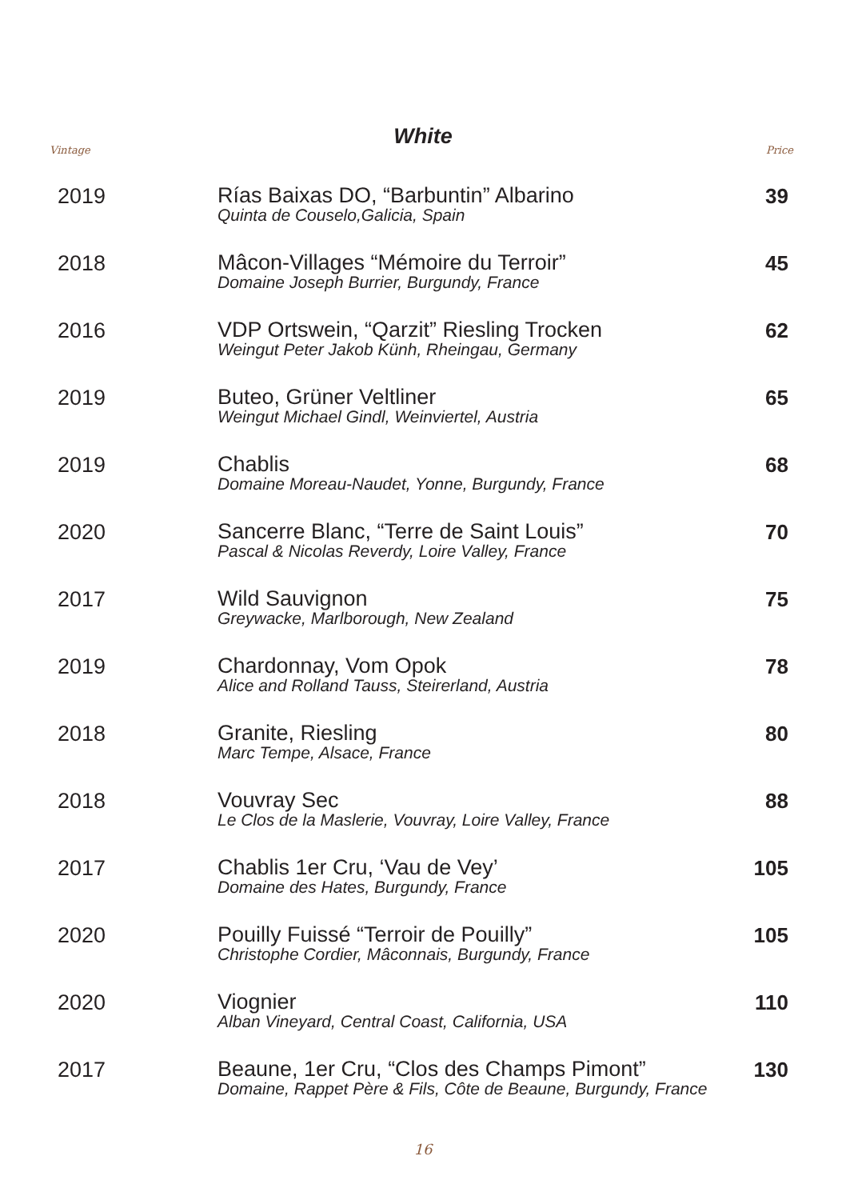White
Vintage Price
| 2019 | Rías Baixas DO, “Barbuntin” Albarino Quinta de Couselo,Galicia, Spain | 39 |
| 2018 | Mâcon-Villages “Mémoire du Terroir” Domaine Joseph Burrier, Burgundy, France | 45 |
| 2016 | VDP Ortswein, “Qarzit” Riesling Trocken Weingut Peter Jakob Künh, Rheingau, Germany | 62 |
| 2019 | Buteo, Grüner Veltliner Weingut Michael Gindl, Weinviertel, Austria | 65 |
| 2019 | Chablis Domaine Moreau-Naudet, Yonne, Burgundy, France | 68 |
| 2020 | Sancerre Blanc, “Terre de Saint Louis” Pascal & Nicolas Reverdy, Loire Valley, France | 70 |
| 2017 | Wild Sauvignon Greywacke, Marlborough, New Zealand | 75 |
| 2019 | Chardonnay, Vom Opok Alice and Rolland Tauss, Steirerland, Austria | 78 |
| 2018 | Granite, Riesling Marc Tempe, Alsace, France | 80 |
| 2018 | Vouvray Sec Le Clos de la Maslerie, Vouvray, Loire Valley, France | 88 |
| 2017 | Chablis 1er Cru, ‘Vau de Vey’ Domaine des Hates, Burgundy, France | 105 |
| 2020 | Pouilly Fuissé “Terroir de Pouilly” Christophe Cordier, Mâconnais, Burgundy, France | 105 |
| 2020 | Viognier Alban Vineyard, Central Coast, California, USA | 110 |
| 2017 | Beaune, 1er Cru, “Clos des Champs Pimont” Domaine, Rappet Père & Fils, Côte de Beaune, Burgundy, France | 130 |
16